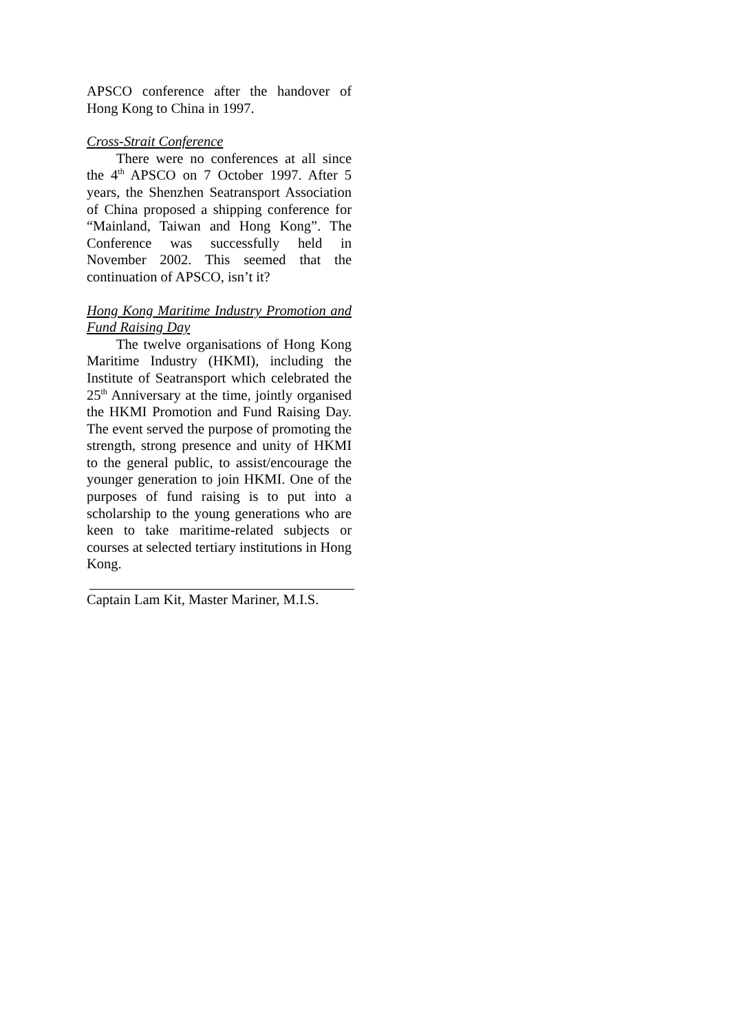APSCO conference after the handover of Hong Kong to China in 1997.
Cross-Strait Conference
There were no conferences at all since the 4<sup>th</sup> APSCO on 7 October 1997. After 5 years, the Shenzhen Seatransport Association of China proposed a shipping conference for “Mainland, Taiwan and Hong Kong”. The Conference was successfully held in November 2002. This seemed that the continuation of APSCO, isn’t it?
Hong Kong Maritime Industry Promotion and Fund Raising Day
The twelve organisations of Hong Kong Maritime Industry (HKMI), including the Institute of Seatransport which celebrated the 25<sup>th</sup> Anniversary at the time, jointly organised the HKMI Promotion and Fund Raising Day. The event served the purpose of promoting the strength, strong presence and unity of HKMI to the general public, to assist/encourage the younger generation to join HKMI. One of the purposes of fund raising is to put into a scholarship to the young generations who are keen to take maritime-related subjects or courses at selected tertiary institutions in Hong Kong.
Captain Lam Kit, Master Mariner, M.I.S.